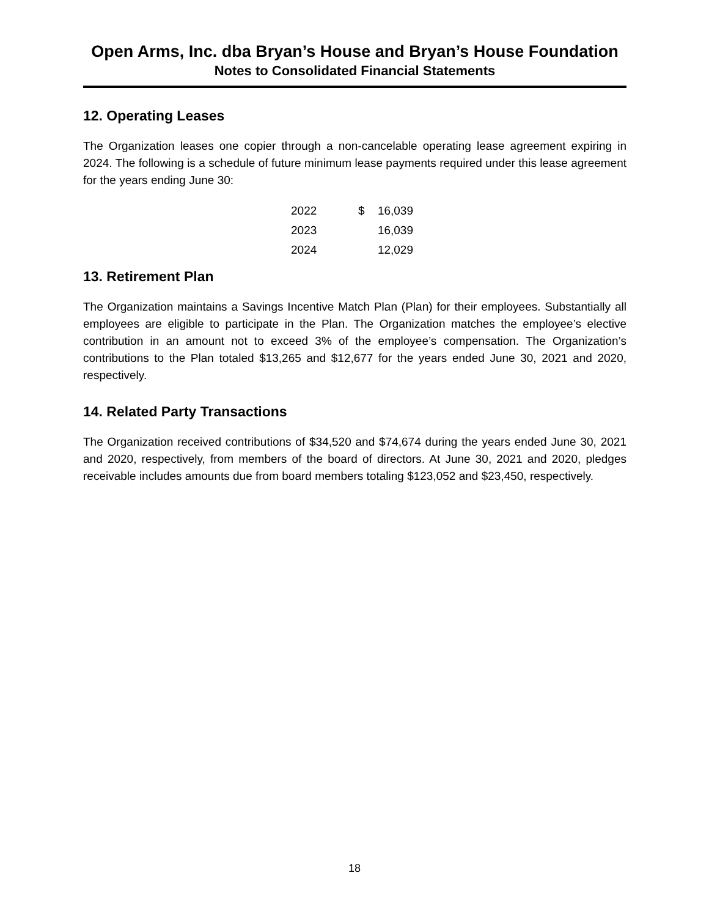Open Arms, Inc. dba Bryan’s House and Bryan’s House Foundation
Notes to Consolidated Financial Statements
12. Operating Leases
The Organization leases one copier through a non-cancelable operating lease agreement expiring in 2024. The following is a schedule of future minimum lease payments required under this lease agreement for the years ending June 30:
| 2022 | $ | 16,039 |
| 2023 | | 16,039 |
| 2024 | | 12,029 |
13. Retirement Plan
The Organization maintains a Savings Incentive Match Plan (Plan) for their employees. Substantially all employees are eligible to participate in the Plan. The Organization matches the employee’s elective contribution in an amount not to exceed 3% of the employee’s compensation. The Organization’s contributions to the Plan totaled $13,265 and $12,677 for the years ended June 30, 2021 and 2020, respectively.
14. Related Party Transactions
The Organization received contributions of $34,520 and $74,674 during the years ended June 30, 2021 and 2020, respectively, from members of the board of directors. At June 30, 2021 and 2020, pledges receivable includes amounts due from board members totaling $123,052 and $23,450, respectively.
18